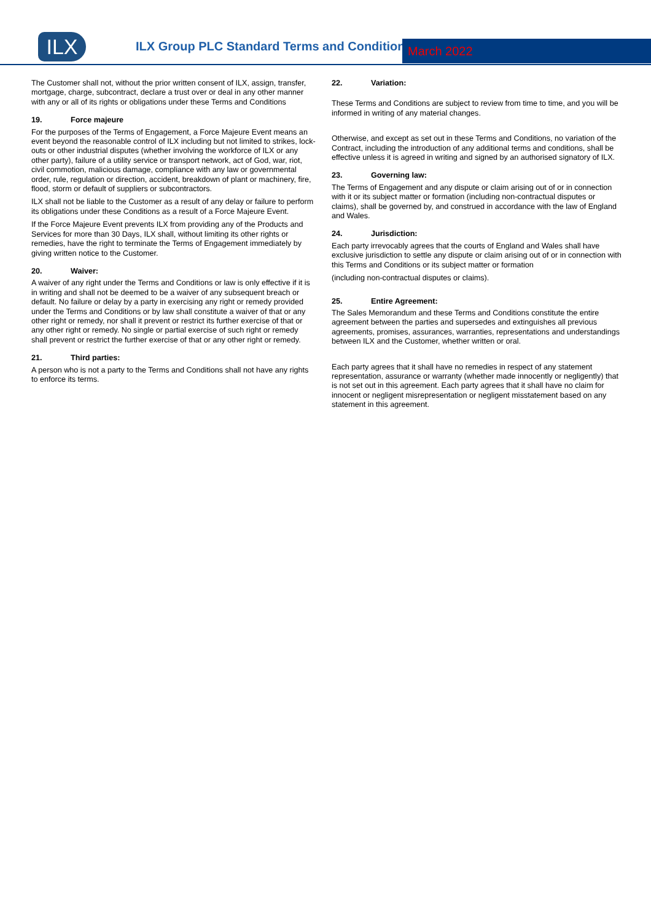ILX
ILX Group PLC Standard Terms and Conditions
March 2022
The Customer shall not, without the prior written consent of ILX, assign, transfer, mortgage, charge, subcontract, declare a trust over or deal in any other manner with any or all of its rights or obligations under these Terms and Conditions
19. Force majeure
For the purposes of the Terms of Engagement, a Force Majeure Event means an event beyond the reasonable control of ILX including but not limited to strikes, lock-outs or other industrial disputes (whether involving the workforce of ILX or any other party), failure of a utility service or transport network, act of God, war, riot, civil commotion, malicious damage, compliance with any law or governmental order, rule, regulation or direction, accident, breakdown of plant or machinery, fire, flood, storm or default of suppliers or subcontractors.
ILX shall not be liable to the Customer as a result of any delay or failure to perform its obligations under these Conditions as a result of a Force Majeure Event.
If the Force Majeure Event prevents ILX from providing any of the Products and Services for more than 30 Days, ILX shall, without limiting its other rights or remedies, have the right to terminate the Terms of Engagement immediately by giving written notice to the Customer.
20. Waiver:
A waiver of any right under the Terms and Conditions or law is only effective if it is in writing and shall not be deemed to be a waiver of any subsequent breach or default. No failure or delay by a party in exercising any right or remedy provided under the Terms and Conditions or by law shall constitute a waiver of that or any other right or remedy, nor shall it prevent or restrict its further exercise of that or any other right or remedy. No single or partial exercise of such right or remedy shall prevent or restrict the further exercise of that or any other right or remedy.
21. Third parties:
A person who is not a party to the Terms and Conditions shall not have any rights to enforce its terms.
22. Variation:
These Terms and Conditions are subject to review from time to time, and you will be informed in writing of any material changes.
Otherwise, and except as set out in these Terms and Conditions, no variation of the Contract, including the introduction of any additional terms and conditions, shall be effective unless it is agreed in writing and signed by an authorised signatory of ILX.
23. Governing law:
The Terms of Engagement and any dispute or claim arising out of or in connection with it or its subject matter or formation (including non-contractual disputes or claims), shall be governed by, and construed in accordance with the law of England and Wales.
24. Jurisdiction:
Each party irrevocably agrees that the courts of England and Wales shall have exclusive jurisdiction to settle any dispute or claim arising out of or in connection with this Terms and Conditions or its subject matter or formation
(including non-contractual disputes or claims).
25. Entire Agreement:
The Sales Memorandum and these Terms and Conditions constitute the entire agreement between the parties and supersedes and extinguishes all previous agreements, promises, assurances, warranties, representations and understandings between ILX and the Customer, whether written or oral.
Each party agrees that it shall have no remedies in respect of any statement representation, assurance or warranty (whether made innocently or negligently) that is not set out in this agreement. Each party agrees that it shall have no claim for innocent or negligent misrepresentation or negligent misstatement based on any statement in this agreement.